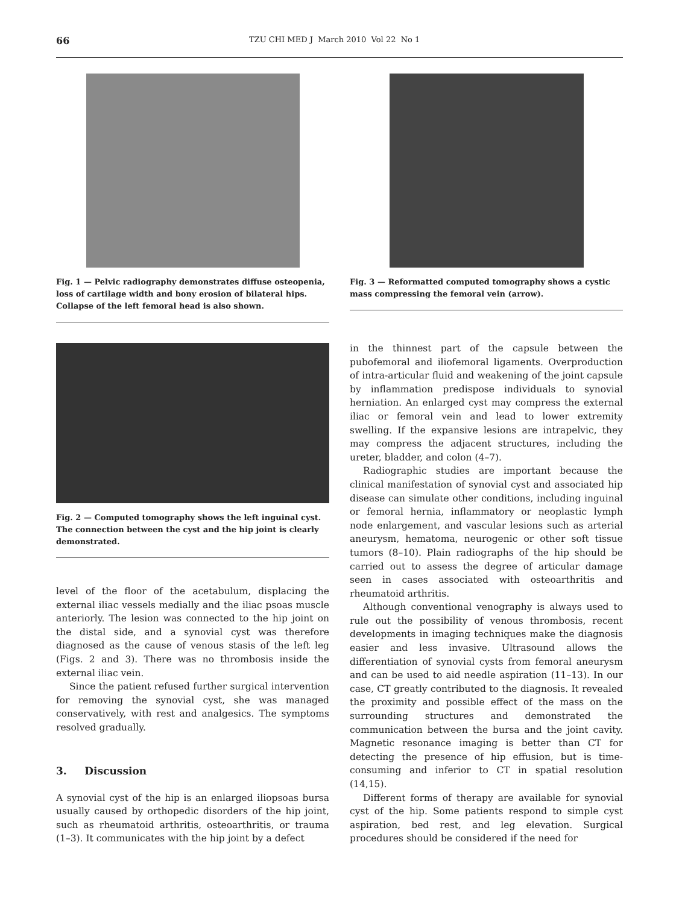66 TZU CHI MED J March 2010 Vol 22 No 1
Fig. 1 — Pelvic radiography demonstrates diffuse osteopenia, loss of cartilage width and bony erosion of bilateral hips. Collapse of the left femoral head is also shown.
Fig. 2 — Computed tomography shows the left inguinal cyst. The connection between the cyst and the hip joint is clearly demonstrated.
level of the floor of the acetabulum, displacing the external iliac vessels medially and the iliac psoas muscle anteriorly. The lesion was connected to the hip joint on the distal side, and a synovial cyst was therefore diagnosed as the cause of venous stasis of the left leg (Figs. 2 and 3). There was no thrombosis inside the external iliac vein.
Since the patient refused further surgical intervention for removing the synovial cyst, she was managed conservatively, with rest and analgesics. The symptoms resolved gradually.
3. Discussion
A synovial cyst of the hip is an enlarged iliopsoas bursa usually caused by orthopedic disorders of the hip joint, such as rheumatoid arthritis, osteoarthritis, or trauma (1–3). It communicates with the hip joint by a defect
Fig. 3 — Reformatted computed tomography shows a cystic mass compressing the femoral vein (arrow).
in the thinnest part of the capsule between the pubofemoral and iliofemoral ligaments. Overproduction of intra-articular fluid and weakening of the joint capsule by inflammation predispose individuals to synovial herniation. An enlarged cyst may compress the external iliac or femoral vein and lead to lower extremity swelling. If the expansive lesions are intrapelvic, they may compress the adjacent structures, including the ureter, bladder, and colon (4–7).
Radiographic studies are important because the clinical manifestation of synovial cyst and associated hip disease can simulate other conditions, including inguinal or femoral hernia, inflammatory or neoplastic lymph node enlargement, and vascular lesions such as arterial aneurysm, hematoma, neurogenic or other soft tissue tumors (8–10). Plain radiographs of the hip should be carried out to assess the degree of articular damage seen in cases associated with osteoarthritis and rheumatoid arthritis.
Although conventional venography is always used to rule out the possibility of venous thrombosis, recent developments in imaging techniques make the diagnosis easier and less invasive. Ultrasound allows the differentiation of synovial cysts from femoral aneurysm and can be used to aid needle aspiration (11–13). In our case, CT greatly contributed to the diagnosis. It revealed the proximity and possible effect of the mass on the surrounding structures and demonstrated the communication between the bursa and the joint cavity. Magnetic resonance imaging is better than CT for detecting the presence of hip effusion, but is time-consuming and inferior to CT in spatial resolution (14,15).
Different forms of therapy are available for synovial cyst of the hip. Some patients respond to simple cyst aspiration, bed rest, and leg elevation. Surgical procedures should be considered if the need for